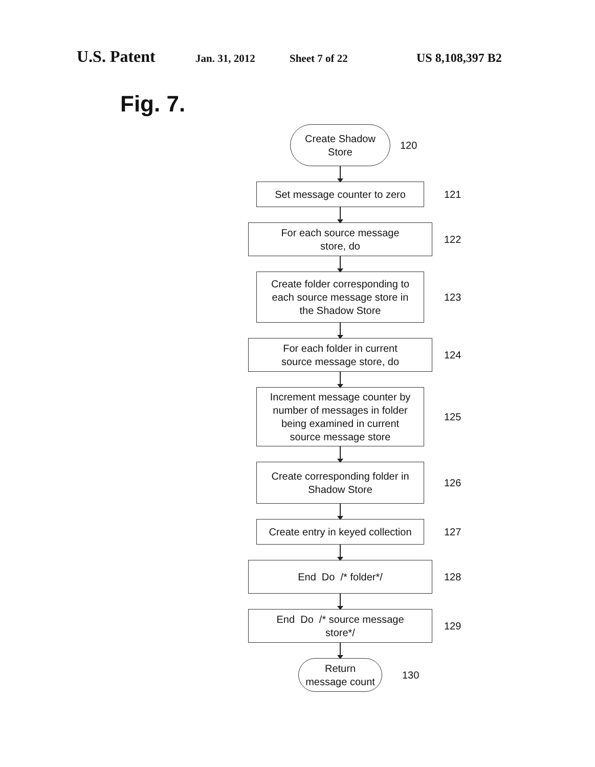U.S. Patent Jan. 31, 2012 Sheet 7 of 22 US 8,108,397 B2
Fig. 7.
Create Shadow
Store 120
Set message counter to zero 121
For each source message
store, do 122
Create folder corresponding to
each source message store in
the Shadow Store 123
For each folder in current
source message store, do 124
Increment message counter by
number of messages in folder
being examined in current
source message store 125
Create corresponding folder in
Shadow Store 126
Create entry in keyed collection 127
End Do /* folder*/ 128
End Do /* source message
store*/ 129
Return
message count 130